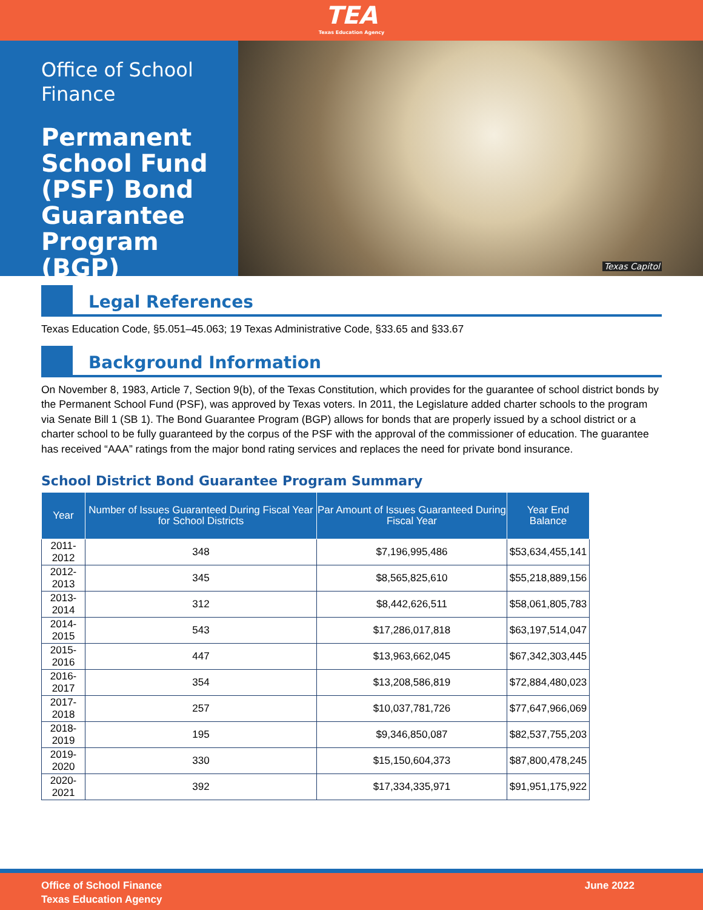TEA
Texas Education Agency
Office of School Finance
Permanent School Fund (PSF) Bond Guarantee Program (BGP)
Texas Capitol
Legal References
Texas Education Code, §5.051–45.063; 19 Texas Administrative Code, §33.65 and §33.67
Background Information
On November 8, 1983, Article 7, Section 9(b), of the Texas Constitution, which provides for the guarantee of school district bonds by the Permanent School Fund (PSF), was approved by Texas voters. In 2011, the Legislature added charter schools to the program via Senate Bill 1 (SB 1). The Bond Guarantee Program (BGP) allows for bonds that are properly issued by a school district or a charter school to be fully guaranteed by the corpus of the PSF with the approval of the commissioner of education. The guarantee has received “AAA” ratings from the major bond rating services and replaces the need for private bond insurance.
School District Bond Guarantee Program Summary
| Year | Number of Issues Guaranteed During Fiscal Year for School Districts | Par Amount of Issues Guaranteed During Fiscal Year | Year End Balance |
| --- | --- | --- | --- |
| 2011-2012 | 348 | $7,196,995,486 | $53,634,455,141 |
| 2012-2013 | 345 | $8,565,825,610 | $55,218,889,156 |
| 2013-2014 | 312 | $8,442,626,511 | $58,061,805,783 |
| 2014-2015 | 543 | $17,286,017,818 | $63,197,514,047 |
| 2015-2016 | 447 | $13,963,662,045 | $67,342,303,445 |
| 2016-2017 | 354 | $13,208,586,819 | $72,884,480,023 |
| 2017-2018 | 257 | $10,037,781,726 | $77,647,966,069 |
| 2018-2019 | 195 | $9,346,850,087 | $82,537,755,203 |
| 2019-2020 | 330 | $15,150,604,373 | $87,800,478,245 |
| 2020-2021 | 392 | $17,334,335,971 | $91,951,175,922 |
Office of School Finance
Texas Education Agency
June 2022